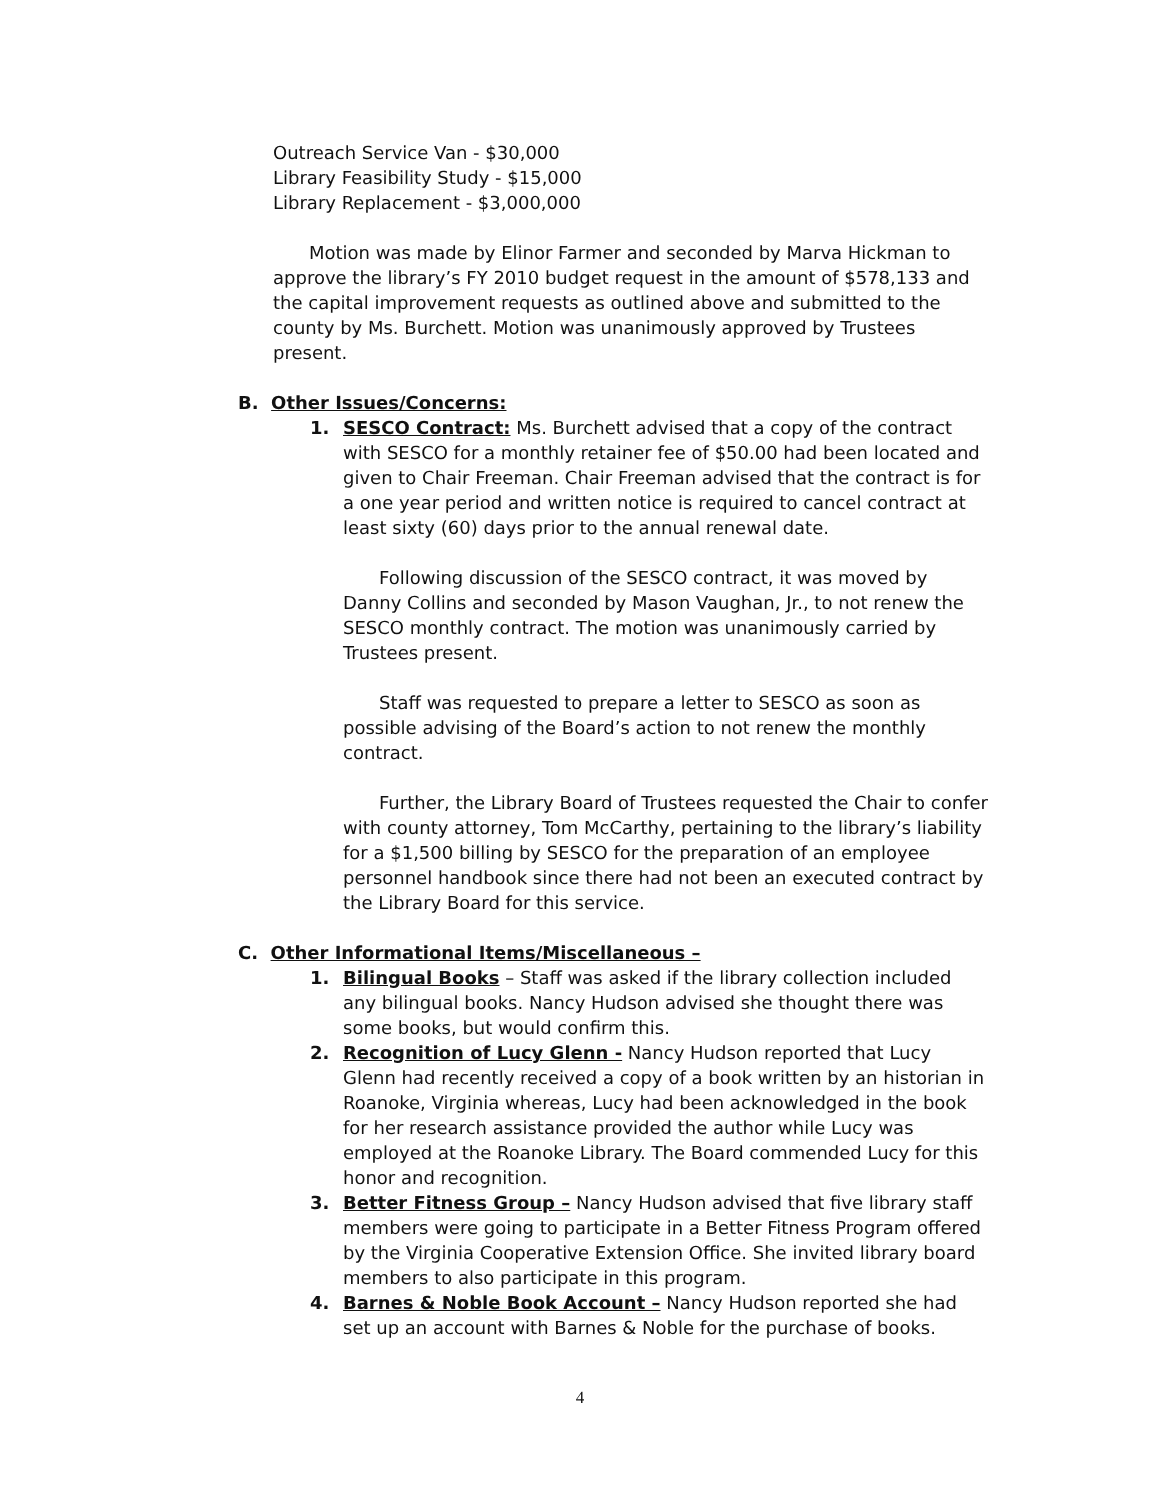Outreach Service Van - $30,000
Library Feasibility Study - $15,000
Library Replacement - $3,000,000
Motion was made by Elinor Farmer and seconded by Marva Hickman to approve the library’s FY 2010 budget request in the amount of $578,133 and the capital improvement requests as outlined above and submitted to the county by Ms. Burchett. Motion was unanimously approved by Trustees present.
B. Other Issues/Concerns:
1. SESCO Contract: Ms. Burchett advised that a copy of the contract with SESCO for a monthly retainer fee of $50.00 had been located and given to Chair Freeman. Chair Freeman advised that the contract is for a one year period and written notice is required to cancel contract at least sixty (60) days prior to the annual renewal date.
Following discussion of the SESCO contract, it was moved by Danny Collins and seconded by Mason Vaughan, Jr., to not renew the SESCO monthly contract. The motion was unanimously carried by Trustees present.
Staff was requested to prepare a letter to SESCO as soon as possible advising of the Board’s action to not renew the monthly contract.
Further, the Library Board of Trustees requested the Chair to confer with county attorney, Tom McCarthy, pertaining to the library’s liability for a $1,500 billing by SESCO for the preparation of an employee personnel handbook since there had not been an executed contract by the Library Board for this service.
C. Other Informational Items/Miscellaneous –
1. Bilingual Books – Staff was asked if the library collection included any bilingual books. Nancy Hudson advised she thought there was some books, but would confirm this.
2. Recognition of Lucy Glenn - Nancy Hudson reported that Lucy Glenn had recently received a copy of a book written by an historian in Roanoke, Virginia whereas, Lucy had been acknowledged in the book for her research assistance provided the author while Lucy was employed at the Roanoke Library. The Board commended Lucy for this honor and recognition.
3. Better Fitness Group – Nancy Hudson advised that five library staff members were going to participate in a Better Fitness Program offered by the Virginia Cooperative Extension Office. She invited library board members to also participate in this program.
4. Barnes & Noble Book Account – Nancy Hudson reported she had set up an account with Barnes & Noble for the purchase of books.
4